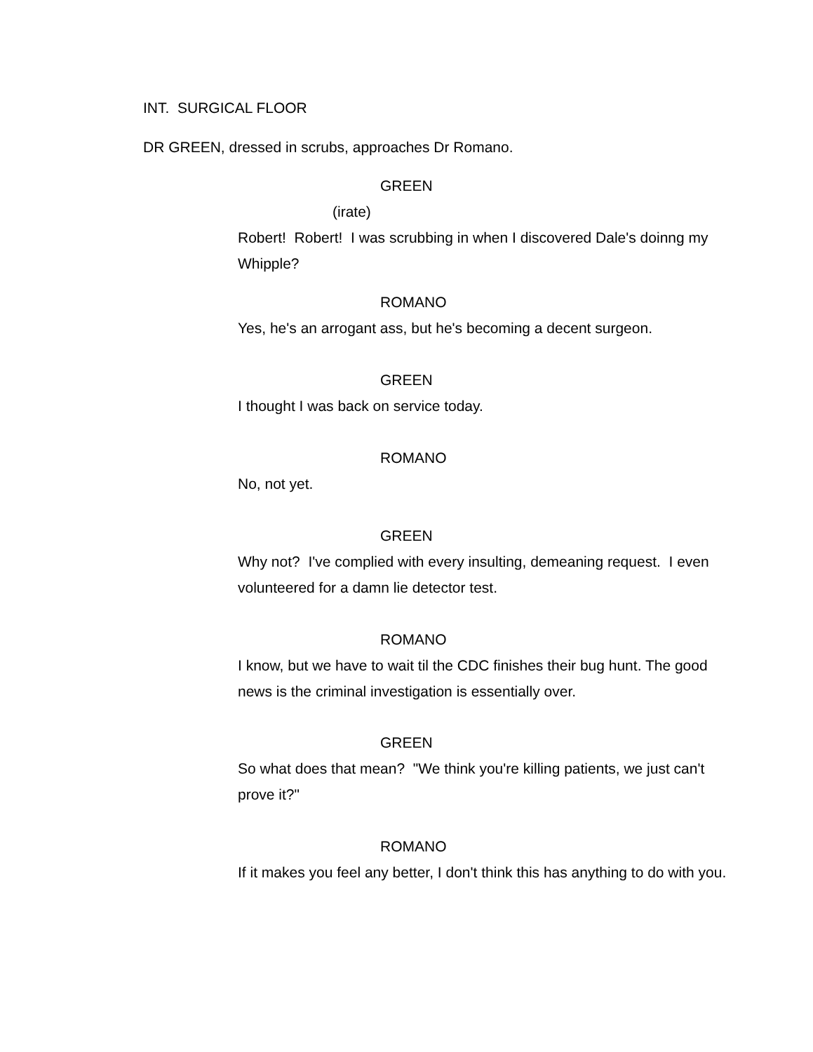INT. SURGICAL FLOOR
DR GREEN, dressed in scrubs, approaches Dr Romano.
GREEN
(irate)
Robert! Robert! I was scrubbing in when I discovered Dale's doinng my Whipple?
ROMANO
Yes, he's an arrogant ass, but he's becoming a decent surgeon.
GREEN
I thought I was back on service today.
ROMANO
No, not yet.
GREEN
Why not? I've complied with every insulting, demeaning request. I even volunteered for a damn lie detector test.
ROMANO
I know, but we have to wait til the CDC finishes their bug hunt. The good news is the criminal investigation is essentially over.
GREEN
So what does that mean? "We think you're killing patients, we just can't prove it?"
ROMANO
If it makes you feel any better, I don't think this has anything to do with you.